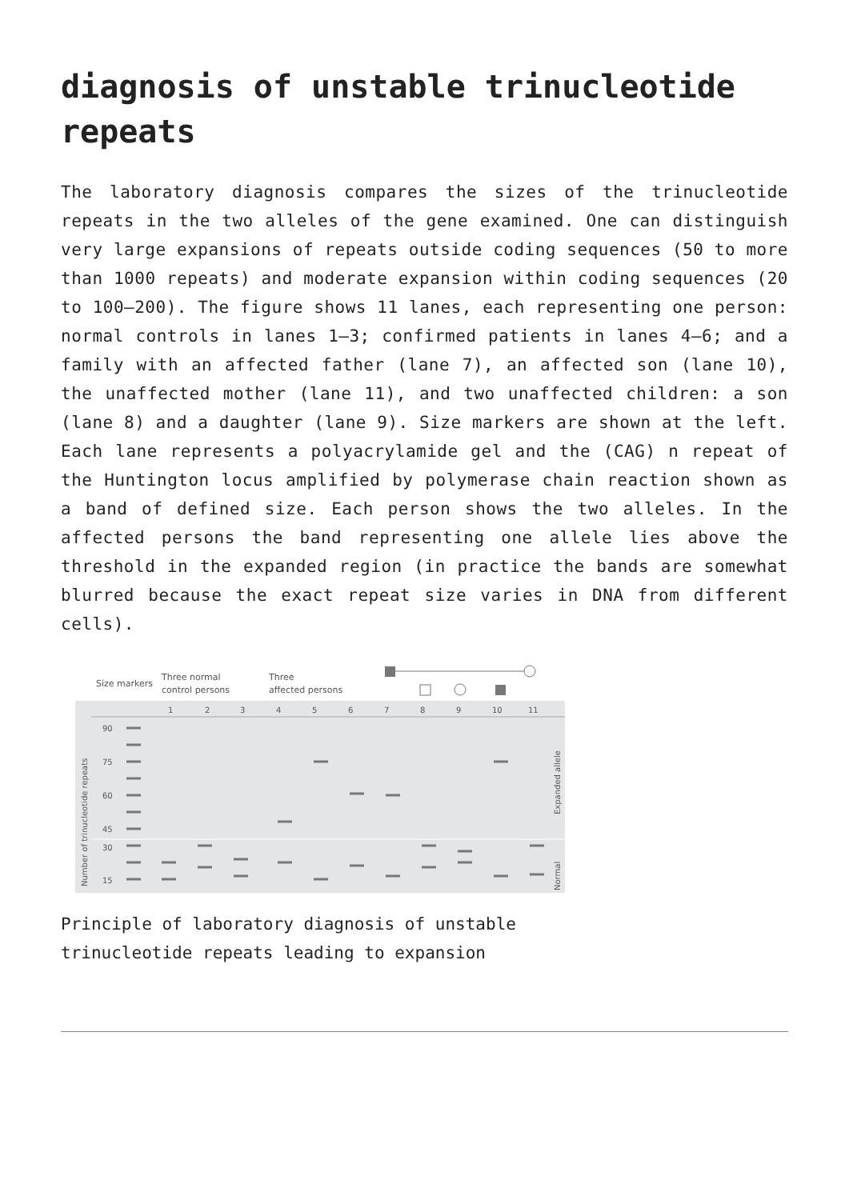diagnosis of unstable trinucleotide repeats
The laboratory diagnosis compares the sizes of the trinucleotide repeats in the two alleles of the gene examined. One can distinguish very large expansions of repeats outside coding sequences (50 to more than 1000 repeats) and moderate expansion within coding sequences (20 to 100–200). The figure shows 11 lanes, each representing one person: normal controls in lanes 1–3; confirmed patients in lanes 4–6; and a family with an affected father (lane 7), an affected son (lane 10), the unaffected mother (lane 11), and two unaffected children: a son (lane 8) and a daughter (lane 9). Size markers are shown at the left. Each lane represents a polyacrylamide gel and the (CAG) n repeat of the Huntington locus amplified by polymerase chain reaction shown as a band of defined size. Each person shows the two alleles. In the affected persons the band representing one allele lies above the threshold in the expanded region (in practice the bands are somewhat blurred because the exact repeat size varies in DNA from different cells).
Size markers
Three normal
control persons
Three
affected persons
1
2
3
4
5
6
7
8
9
10
11
90
75
60
45
30
15
Number of trinucleotide repeats
Expanded allele
Normal
Principle of laboratory diagnosis of unstable trinucleotide repeats leading to expansion